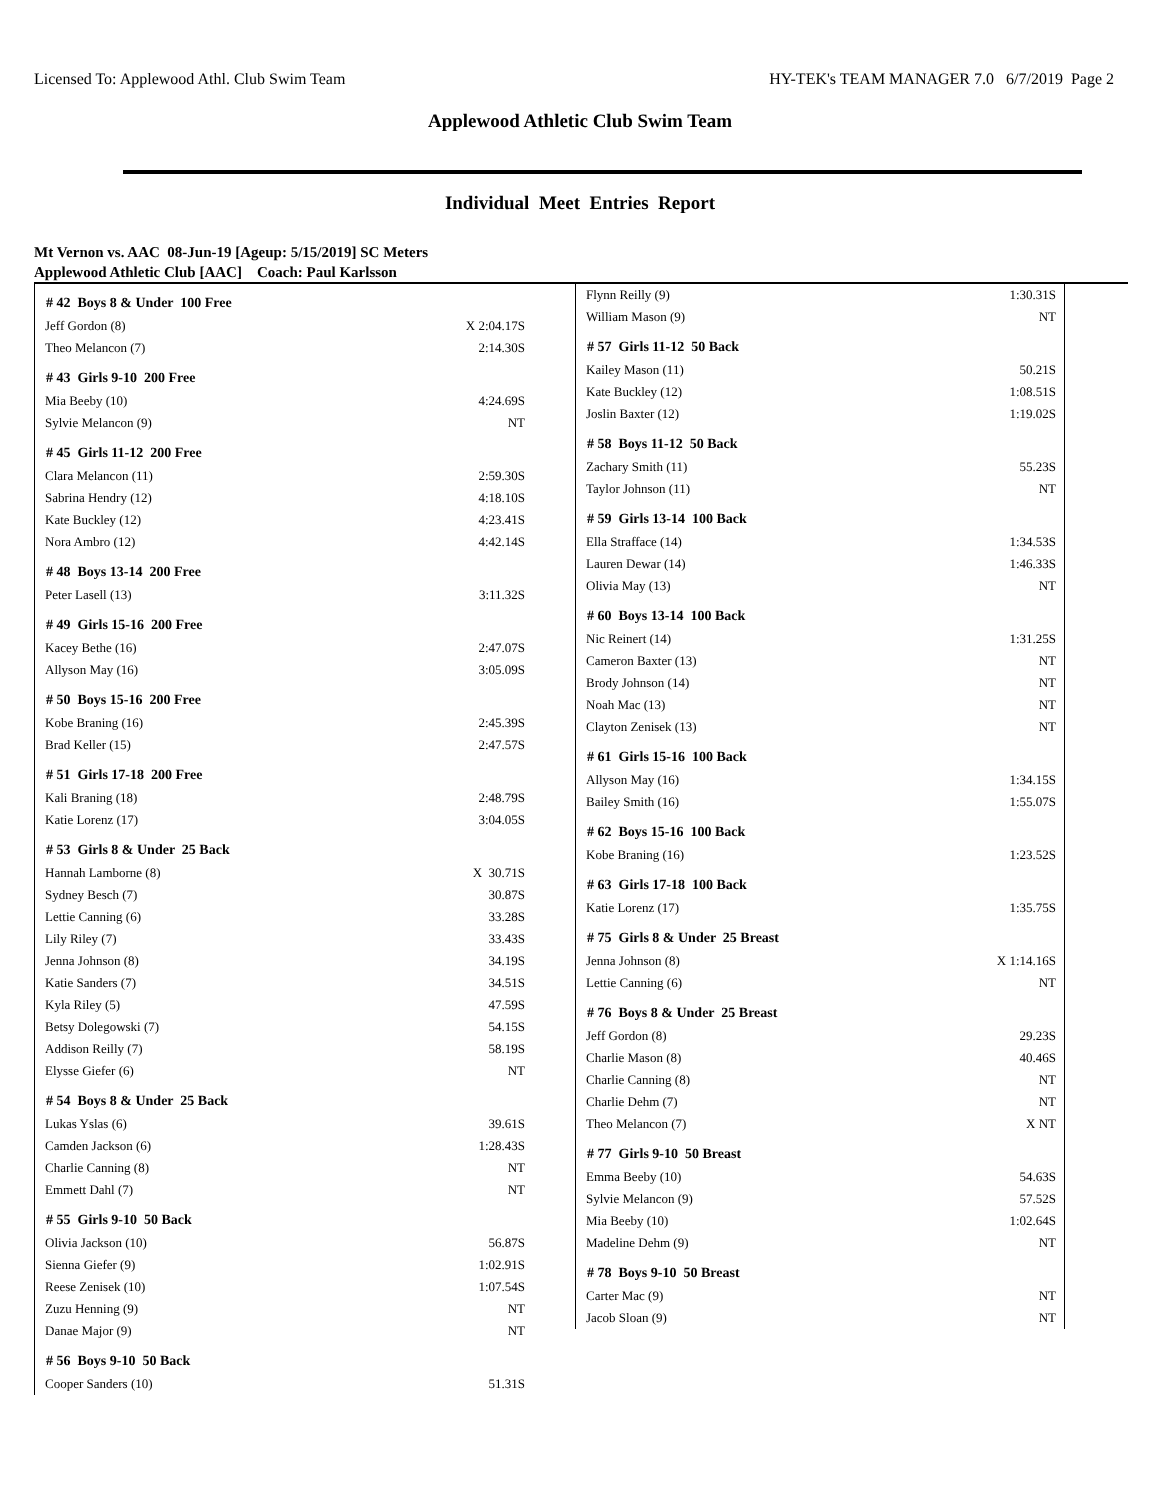Licensed To: Applewood Athl. Club Swim Team HY-TEK's TEAM MANAGER 7.0 6/7/2019 Page 2
Applewood Athletic Club Swim Team
Individual Meet Entries Report
Mt Vernon vs. AAC 08-Jun-19 [Ageup: 5/15/2019] SC Meters
Applewood Athletic Club [AAC] Coach: Paul Karlsson
| # 42 Boys 8 & Under 100 Free | |
| --- | --- |
| Jeff Gordon (8) | X 2:04.17S |
| Theo Melancon (7) | 2:14.30S |
| # 43 Girls 9-10 200 Free | |
| Mia Beeby (10) | 4:24.69S |
| Sylvie Melancon (9) | NT |
| # 45 Girls 11-12 200 Free | |
| Clara Melancon (11) | 2:59.30S |
| Sabrina Hendry (12) | 4:18.10S |
| Kate Buckley (12) | 4:23.41S |
| Nora Ambro (12) | 4:42.14S |
| # 48 Boys 13-14 200 Free | |
| Peter Lasell (13) | 3:11.32S |
| # 49 Girls 15-16 200 Free | |
| Kacey Bethe (16) | 2:47.07S |
| Allyson May (16) | 3:05.09S |
| # 50 Boys 15-16 200 Free | |
| Kobe Braning (16) | 2:45.39S |
| Brad Keller (15) | 2:47.57S |
| # 51 Girls 17-18 200 Free | |
| Kali Braning (18) | 2:48.79S |
| Katie Lorenz (17) | 3:04.05S |
| # 53 Girls 8 & Under 25 Back | |
| Hannah Lamborne (8) | X 30.71S |
| Sydney Besch (7) | 30.87S |
| Lettie Canning (6) | 33.28S |
| Lily Riley (7) | 33.43S |
| Jenna Johnson (8) | 34.19S |
| Katie Sanders (7) | 34.51S |
| Kyla Riley (5) | 47.59S |
| Betsy Dolegowski (7) | 54.15S |
| Addison Reilly (7) | 58.19S |
| Elysse Giefer (6) | NT |
| # 54 Boys 8 & Under 25 Back | |
| Lukas Yslas (6) | 39.61S |
| Camden Jackson (6) | 1:28.43S |
| Charlie Canning (8) | NT |
| Emmett Dahl (7) | NT |
| # 55 Girls 9-10 50 Back | |
| Olivia Jackson (10) | 56.87S |
| Sienna Giefer (9) | 1:02.91S |
| Reese Zenisek (10) | 1:07.54S |
| Zuzu Henning (9) | NT |
| Danae Major (9) | NT |
| # 56 Boys 9-10 50 Back | |
| Cooper Sanders (10) | 51.31S |
| Flynn Reilly (9) | 1:30.31S |
| William Mason (9) | NT |
| # 57 Girls 11-12 50 Back | |
| Kailey Mason (11) | 50.21S |
| Kate Buckley (12) | 1:08.51S |
| Joslin Baxter (12) | 1:19.02S |
| # 58 Boys 11-12 50 Back | |
| Zachary Smith (11) | 55.23S |
| Taylor Johnson (11) | NT |
| # 59 Girls 13-14 100 Back | |
| Ella Strafface (14) | 1:34.53S |
| Lauren Dewar (14) | 1:46.33S |
| Olivia May (13) | NT |
| # 60 Boys 13-14 100 Back | |
| Nic Reinert (14) | 1:31.25S |
| Cameron Baxter (13) | NT |
| Brody Johnson (14) | NT |
| Noah Mac (13) | NT |
| Clayton Zenisek (13) | NT |
| # 61 Girls 15-16 100 Back | |
| Allyson May (16) | 1:34.15S |
| Bailey Smith (16) | 1:55.07S |
| # 62 Boys 15-16 100 Back | |
| Kobe Braning (16) | 1:23.52S |
| # 63 Girls 17-18 100 Back | |
| Katie Lorenz (17) | 1:35.75S |
| # 75 Girls 8 & Under 25 Breast | |
| Jenna Johnson (8) | X 1:14.16S |
| Lettie Canning (6) | NT |
| # 76 Boys 8 & Under 25 Breast | |
| Jeff Gordon (8) | 29.23S |
| Charlie Mason (8) | 40.46S |
| Charlie Canning (8) | NT |
| Charlie Dehm (7) | NT |
| Theo Melancon (7) | X NT |
| # 77 Girls 9-10 50 Breast | |
| Emma Beeby (10) | 54.63S |
| Sylvie Melancon (9) | 57.52S |
| Mia Beeby (10) | 1:02.64S |
| Madeline Dehm (9) | NT |
| # 78 Boys 9-10 50 Breast | |
| Carter Mac (9) | NT |
| Jacob Sloan (9) | NT |